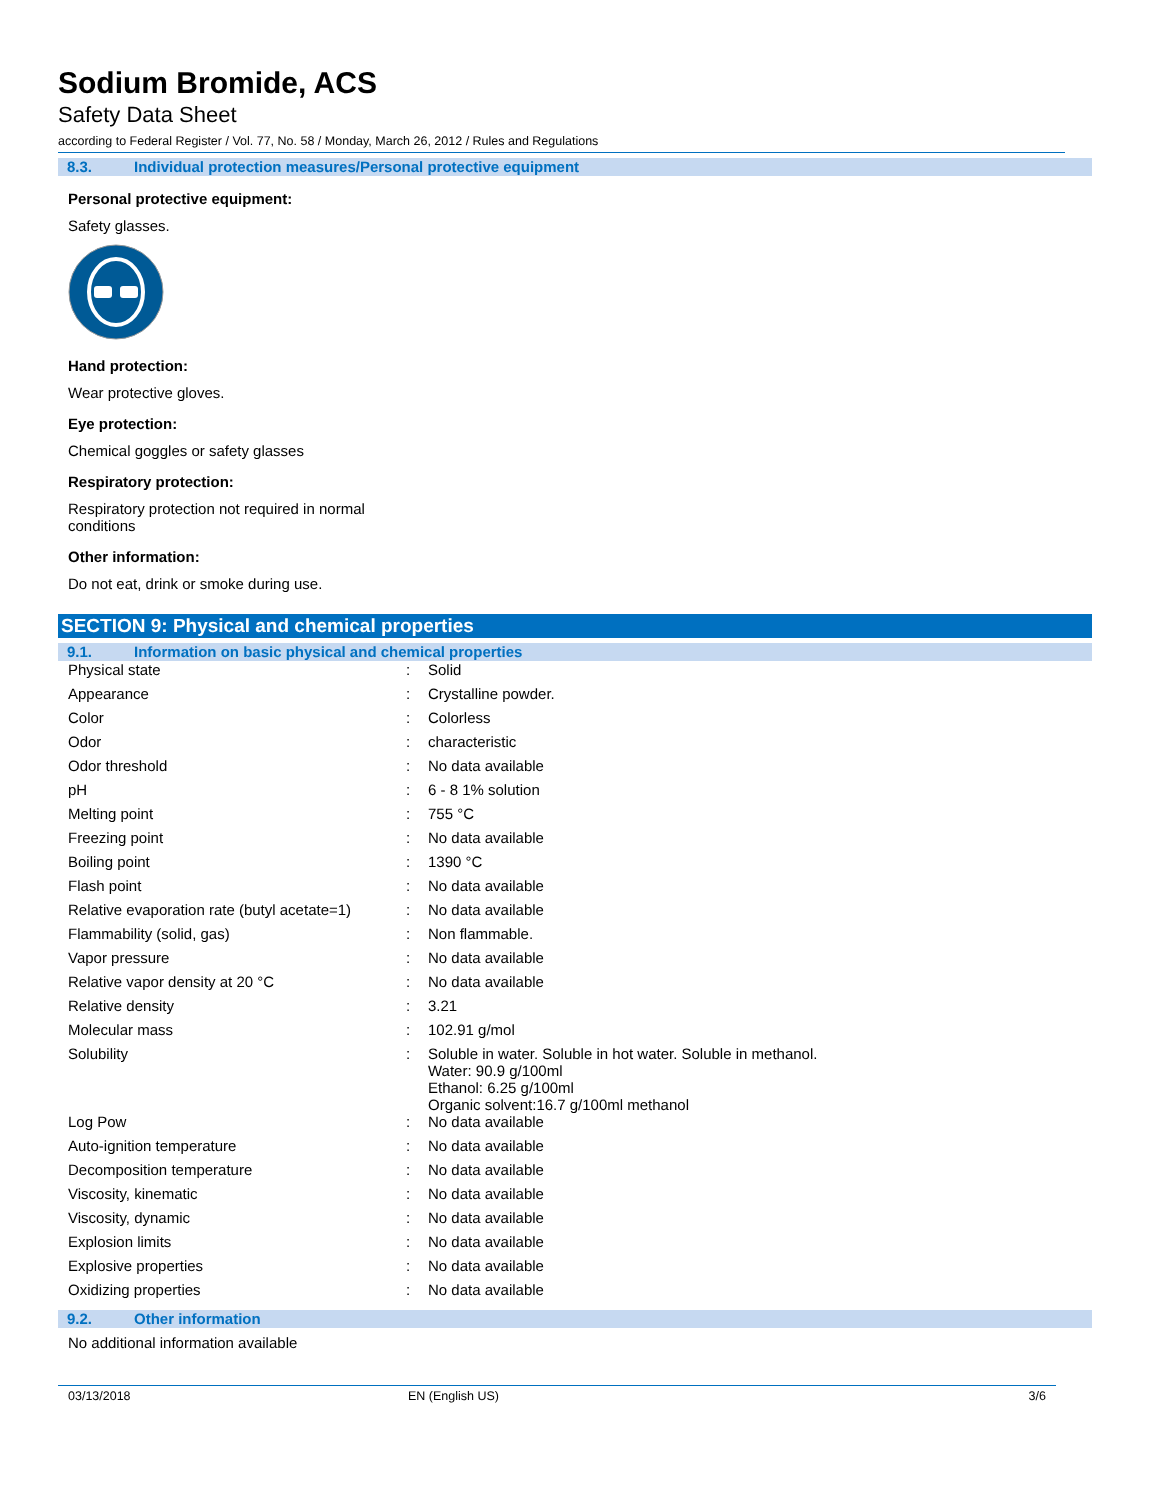Sodium Bromide, ACS
Safety Data Sheet
according to Federal Register / Vol. 77, No. 58 / Monday, March 26, 2012 / Rules and Regulations
8.3. Individual protection measures/Personal protective equipment
Personal protective equipment:
Safety glasses.
Hand protection:
Wear protective gloves.
Eye protection:
Chemical goggles or safety glasses
Respiratory protection:
Respiratory protection not required in normal
conditions
Other information:
Do not eat, drink or smoke during use.
SECTION 9: Physical and chemical properties
9.1. Information on basic physical and chemical properties
| Physical state | : | Solid |
| Appearance | : | Crystalline powder. |
| Color | : | Colorless |
| Odor | : | characteristic |
| Odor threshold | : | No data available |
| pH | : | 6 - 8 1% solution |
| Melting point | : | 755 °C |
| Freezing point | : | No data available |
| Boiling point | : | 1390 °C |
| Flash point | : | No data available |
| Relative evaporation rate (butyl acetate=1) | : | No data available |
| Flammability (solid, gas) | : | Non flammable. |
| Vapor pressure | : | No data available |
| Relative vapor density at 20 °C | : | No data available |
| Relative density | : | 3.21 |
| Molecular mass | : | 102.91 g/mol |
| Solubility | : | Soluble in water. Soluble in hot water. Soluble in methanol. Water: 90.9 g/100ml Ethanol: 6.25 g/100ml Organic solvent:16.7 g/100ml methanol |
| Log Pow | : | No data available |
| Auto-ignition temperature | : | No data available |
| Decomposition temperature | : | No data available |
| Viscosity, kinematic | : | No data available |
| Viscosity, dynamic | : | No data available |
| Explosion limits | : | No data available |
| Explosive properties | : | No data available |
| Oxidizing properties | : | No data available |
9.2. Other information
No additional information available
03/13/2018 EN (English US) 3/6